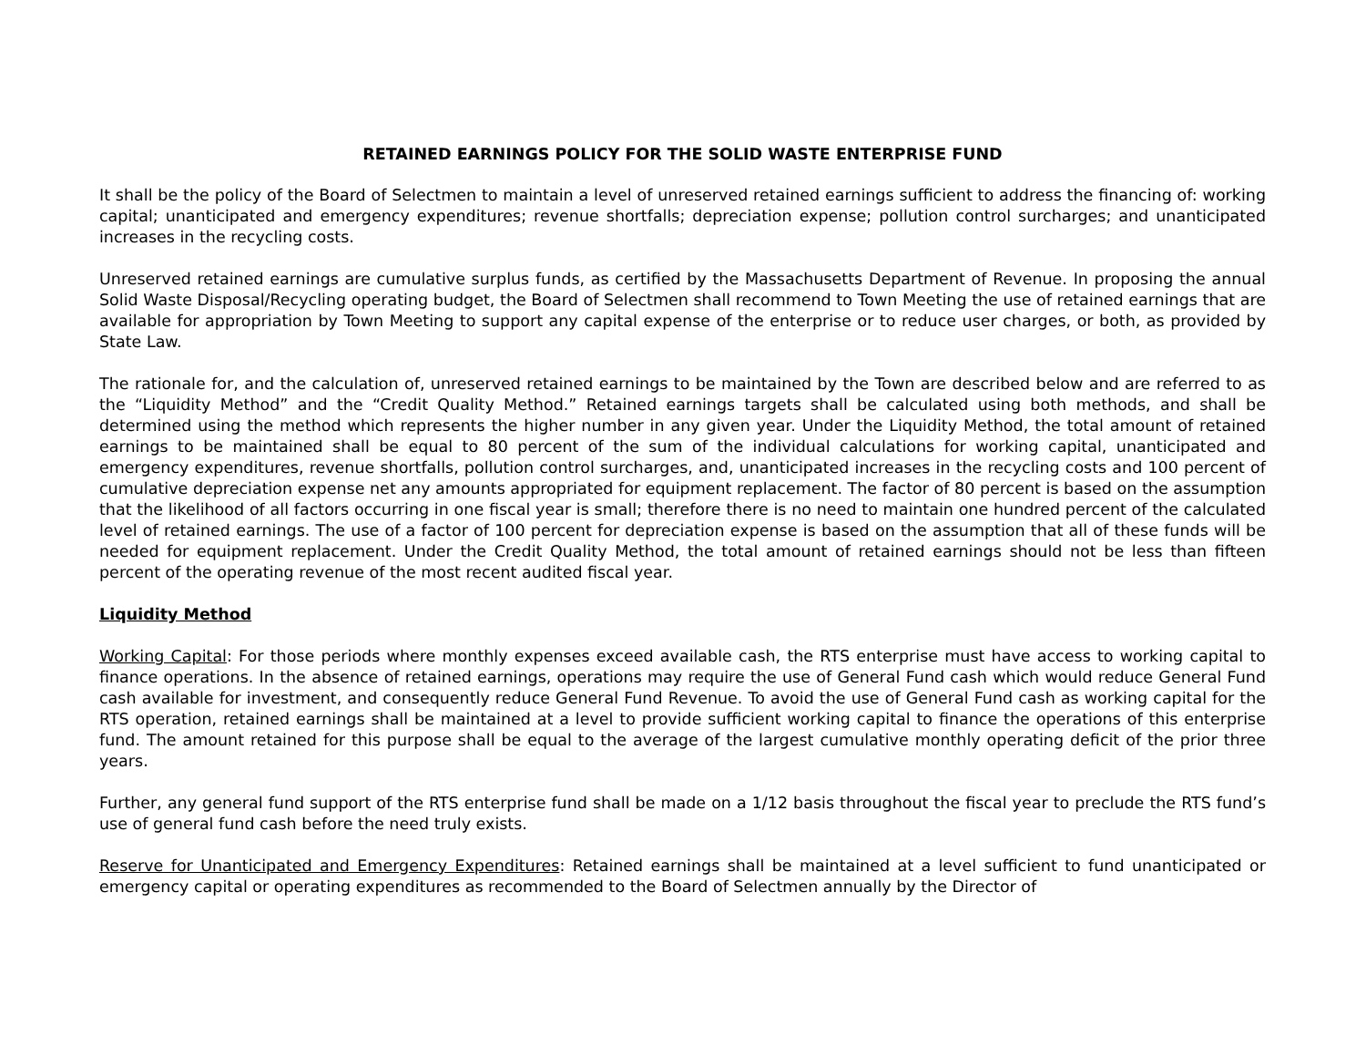RETAINED EARNINGS POLICY FOR THE SOLID WASTE ENTERPRISE FUND
It shall be the policy of the Board of Selectmen to maintain a level of unreserved retained earnings sufficient to address the financing of: working capital; unanticipated and emergency expenditures; revenue shortfalls; depreciation expense; pollution control surcharges; and unanticipated increases in the recycling costs.
Unreserved retained earnings are cumulative surplus funds, as certified by the Massachusetts Department of Revenue. In proposing the annual Solid Waste Disposal/Recycling operating budget, the Board of Selectmen shall recommend to Town Meeting the use of retained earnings that are available for appropriation by Town Meeting to support any capital expense of the enterprise or to reduce user charges, or both, as provided by State Law.
The rationale for, and the calculation of, unreserved retained earnings to be maintained by the Town are described below and are referred to as the “Liquidity Method” and the “Credit Quality Method.” Retained earnings targets shall be calculated using both methods, and shall be determined using the method which represents the higher number in any given year. Under the Liquidity Method, the total amount of retained earnings to be maintained shall be equal to 80 percent of the sum of the individual calculations for working capital, unanticipated and emergency expenditures, revenue shortfalls, pollution control surcharges, and, unanticipated increases in the recycling costs and 100 percent of cumulative depreciation expense net any amounts appropriated for equipment replacement. The factor of 80 percent is based on the assumption that the likelihood of all factors occurring in one fiscal year is small; therefore there is no need to maintain one hundred percent of the calculated level of retained earnings. The use of a factor of 100 percent for depreciation expense is based on the assumption that all of these funds will be needed for equipment replacement. Under the Credit Quality Method, the total amount of retained earnings should not be less than fifteen percent of the operating revenue of the most recent audited fiscal year.
Liquidity Method
Working Capital: For those periods where monthly expenses exceed available cash, the RTS enterprise must have access to working capital to finance operations. In the absence of retained earnings, operations may require the use of General Fund cash which would reduce General Fund cash available for investment, and consequently reduce General Fund Revenue. To avoid the use of General Fund cash as working capital for the RTS operation, retained earnings shall be maintained at a level to provide sufficient working capital to finance the operations of this enterprise fund. The amount retained for this purpose shall be equal to the average of the largest cumulative monthly operating deficit of the prior three years.
Further, any general fund support of the RTS enterprise fund shall be made on a 1/12 basis throughout the fiscal year to preclude the RTS fund’s use of general fund cash before the need truly exists.
Reserve for Unanticipated and Emergency Expenditures: Retained earnings shall be maintained at a level sufficient to fund unanticipated or emergency capital or operating expenditures as recommended to the Board of Selectmen annually by the Director of